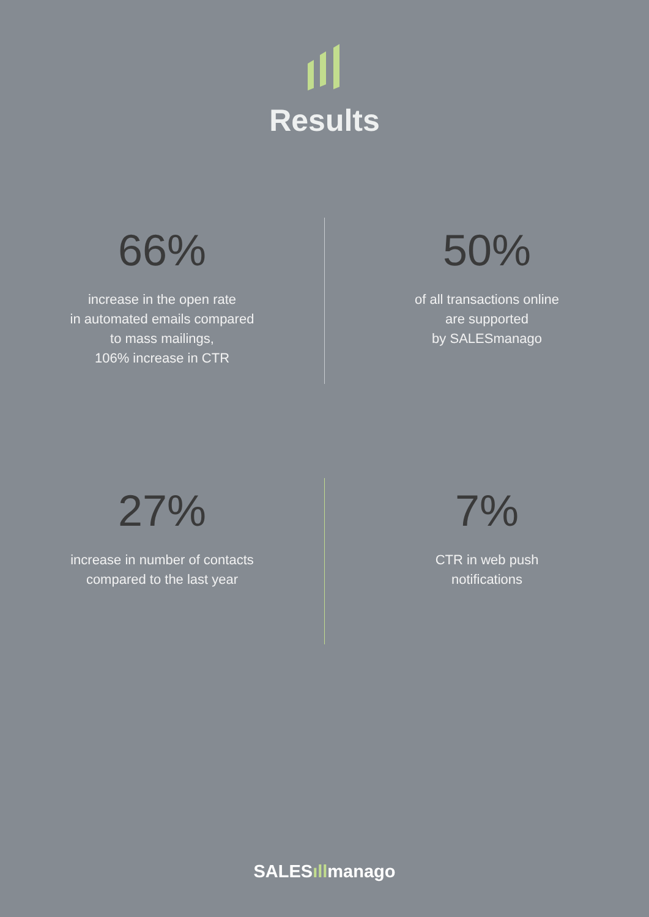Results
66%
increase in the open rate
in automated emails compared
to mass mailings,
106% increase in CTR
50%
of all transactions online
are supported
by SALESmanago
27%
increase in number of contacts
compared to the last year
7%
CTR in web push
notifications
SALESıllmanago